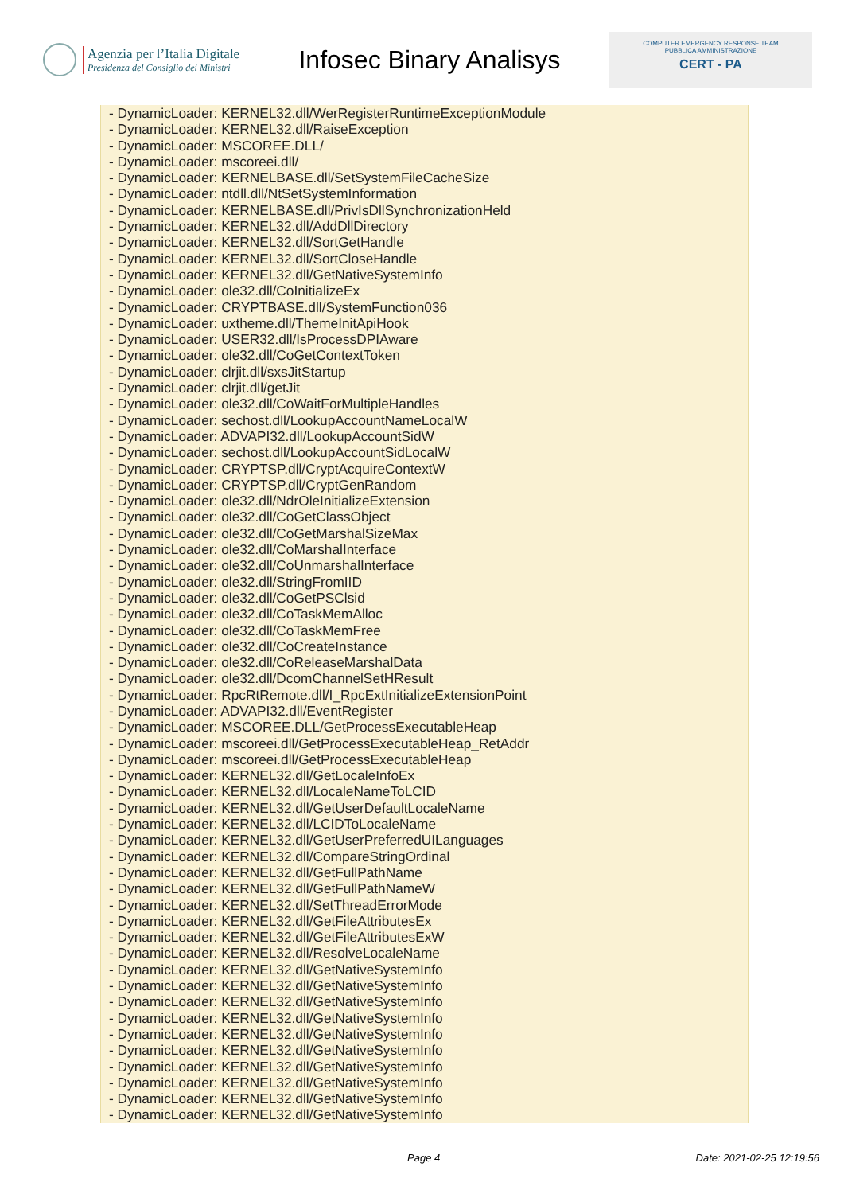Agenzia per l’Italia Digitale
Presidenza del Consiglio dei Ministri
Infosec Binary Analisys
COMPUTER EMERGENCY RESPONSE TEAM
PUBBLICA AMMINISTRAZIONE
CERT - PA
- DynamicLoader: KERNEL32.dll/WerRegisterRuntimeExceptionModule
- DynamicLoader: KERNEL32.dll/RaiseException
- DynamicLoader: MSCOREE.DLL/
- DynamicLoader: mscoreei.dll/
- DynamicLoader: KERNELBASE.dll/SetSystemFileCacheSize
- DynamicLoader: ntdll.dll/NtSetSystemInformation
- DynamicLoader: KERNELBASE.dll/PrivIsDllSynchronizationHeld
- DynamicLoader: KERNEL32.dll/AddDllDirectory
- DynamicLoader: KERNEL32.dll/SortGetHandle
- DynamicLoader: KERNEL32.dll/SortCloseHandle
- DynamicLoader: KERNEL32.dll/GetNativeSystemInfo
- DynamicLoader: ole32.dll/CoInitializeEx
- DynamicLoader: CRYPTBASE.dll/SystemFunction036
- DynamicLoader: uxtheme.dll/ThemeInitApiHook
- DynamicLoader: USER32.dll/IsProcessDPIAware
- DynamicLoader: ole32.dll/CoGetContextToken
- DynamicLoader: clrjit.dll/sxsJitStartup
- DynamicLoader: clrjit.dll/getJit
- DynamicLoader: ole32.dll/CoWaitForMultipleHandles
- DynamicLoader: sechost.dll/LookupAccountNameLocalW
- DynamicLoader: ADVAPI32.dll/LookupAccountSidW
- DynamicLoader: sechost.dll/LookupAccountSidLocalW
- DynamicLoader: CRYPTSP.dll/CryptAcquireContextW
- DynamicLoader: CRYPTSP.dll/CryptGenRandom
- DynamicLoader: ole32.dll/NdrOleInitializeExtension
- DynamicLoader: ole32.dll/CoGetClassObject
- DynamicLoader: ole32.dll/CoGetMarshalSizeMax
- DynamicLoader: ole32.dll/CoMarshalInterface
- DynamicLoader: ole32.dll/CoUnmarshalInterface
- DynamicLoader: ole32.dll/StringFromIID
- DynamicLoader: ole32.dll/CoGetPSClsid
- DynamicLoader: ole32.dll/CoTaskMemAlloc
- DynamicLoader: ole32.dll/CoTaskMemFree
- DynamicLoader: ole32.dll/CoCreateInstance
- DynamicLoader: ole32.dll/CoReleaseMarshalData
- DynamicLoader: ole32.dll/DcomChannelSetHResult
- DynamicLoader: RpcRtRemote.dll/I_RpcExtInitializeExtensionPoint
- DynamicLoader: ADVAPI32.dll/EventRegister
- DynamicLoader: MSCOREE.DLL/GetProcessExecutableHeap
- DynamicLoader: mscoreei.dll/GetProcessExecutableHeap_RetAddr
- DynamicLoader: mscoreei.dll/GetProcessExecutableHeap
- DynamicLoader: KERNEL32.dll/GetLocaleInfoEx
- DynamicLoader: KERNEL32.dll/LocaleNameToLCID
- DynamicLoader: KERNEL32.dll/GetUserDefaultLocaleName
- DynamicLoader: KERNEL32.dll/LCIDToLocaleName
- DynamicLoader: KERNEL32.dll/GetUserPreferredUILanguages
- DynamicLoader: KERNEL32.dll/CompareStringOrdinal
- DynamicLoader: KERNEL32.dll/GetFullPathName
- DynamicLoader: KERNEL32.dll/GetFullPathNameW
- DynamicLoader: KERNEL32.dll/SetThreadErrorMode
- DynamicLoader: KERNEL32.dll/GetFileAttributesEx
- DynamicLoader: KERNEL32.dll/GetFileAttributesExW
- DynamicLoader: KERNEL32.dll/ResolveLocaleName
- DynamicLoader: KERNEL32.dll/GetNativeSystemInfo
- DynamicLoader: KERNEL32.dll/GetNativeSystemInfo
- DynamicLoader: KERNEL32.dll/GetNativeSystemInfo
- DynamicLoader: KERNEL32.dll/GetNativeSystemInfo
- DynamicLoader: KERNEL32.dll/GetNativeSystemInfo
- DynamicLoader: KERNEL32.dll/GetNativeSystemInfo
- DynamicLoader: KERNEL32.dll/GetNativeSystemInfo
- DynamicLoader: KERNEL32.dll/GetNativeSystemInfo
- DynamicLoader: KERNEL32.dll/GetNativeSystemInfo
- DynamicLoader: KERNEL32.dll/GetNativeSystemInfo
Page 4 Date: 2021-02-25 12:19:56